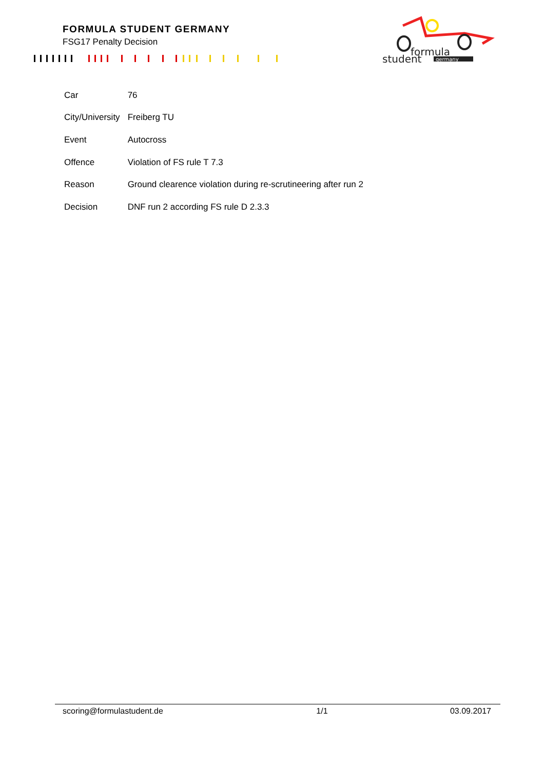FORMULA STUDENT GERMANY
FSG17 Penalty Decision
formula
student
germany
| Car | 76 |
| City/University | Freiberg TU |
| Event | Autocross |
| Offence | Violation of FS rule T 7.3 |
| Reason | Ground clearence violation during re-scrutineering after run 2 |
| Decision | DNF run 2 according FS rule D 2.3.3 |
scoring@formulastudent.de 1/1 03.09.2017